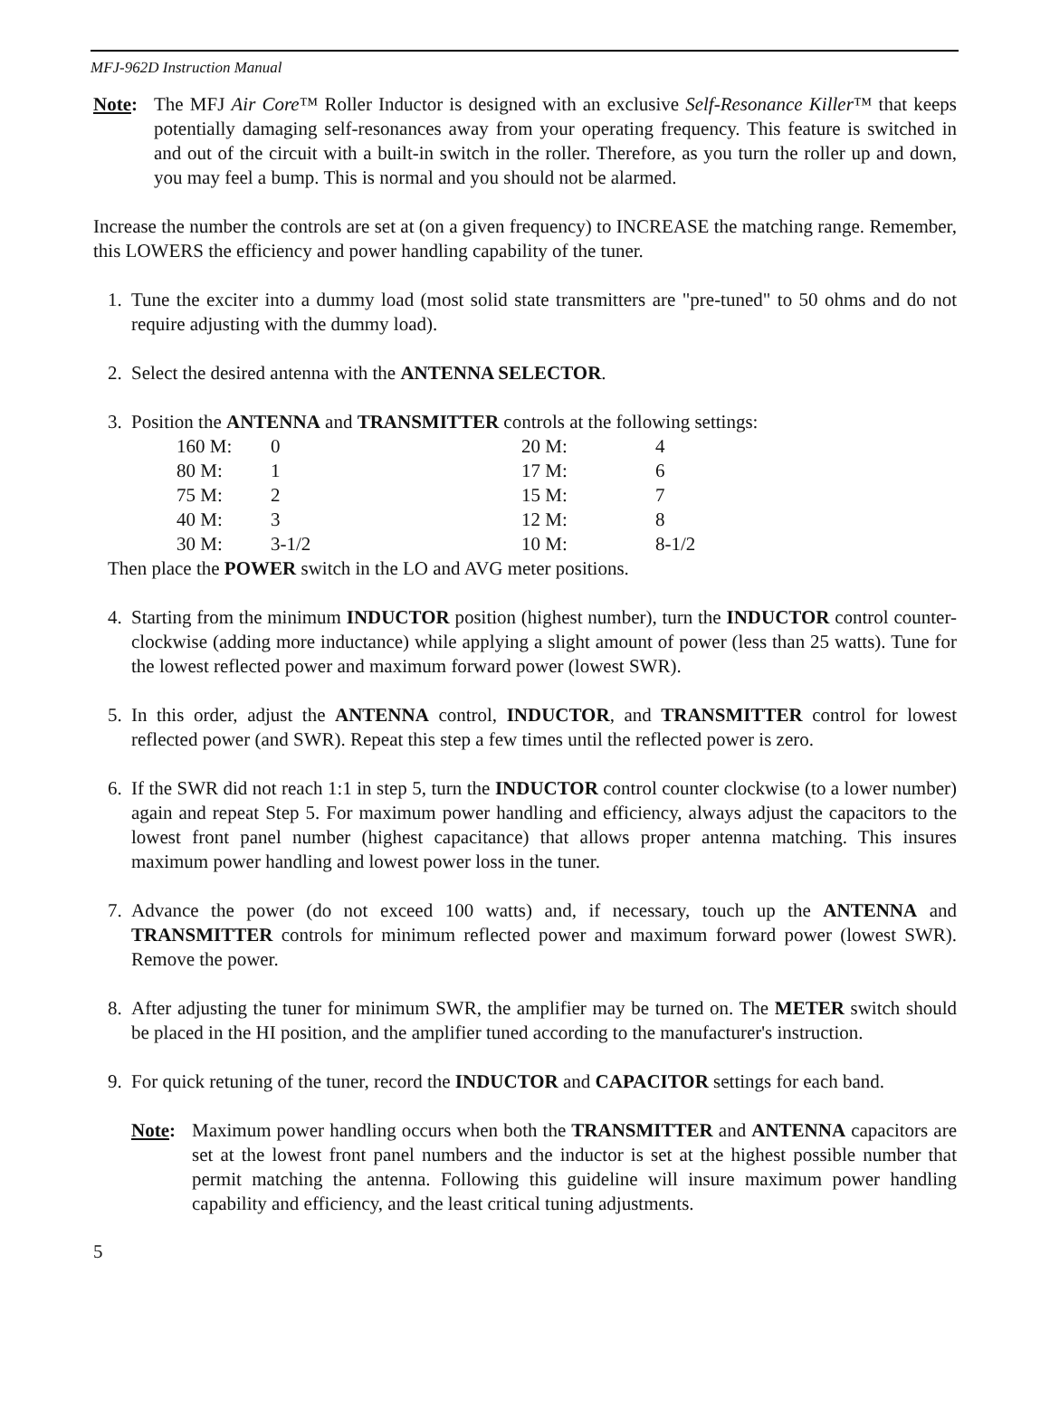MFJ-962D Instruction Manual
Note: The MFJ Air Core™ Roller Inductor is designed with an exclusive Self-Resonance Killer™ that keeps potentially damaging self-resonances away from your operating frequency. This feature is switched in and out of the circuit with a built-in switch in the roller. Therefore, as you turn the roller up and down, you may feel a bump. This is normal and you should not be alarmed.
Increase the number the controls are set at (on a given frequency) to INCREASE the matching range. Remember, this LOWERS the efficiency and power handling capability of the tuner.
1. Tune the exciter into a dummy load (most solid state transmitters are "pre-tuned" to 50 ohms and do not require adjusting with the dummy load).
2. Select the desired antenna with the ANTENNA SELECTOR.
3. Position the ANTENNA and TRANSMITTER controls at the following settings:
| 160 M: | 0 | 20 M: | 4 |
| 80 M: | 1 | 17 M: | 6 |
| 75 M: | 2 | 15 M: | 7 |
| 40 M: | 3 | 12 M: | 8 |
| 30 M: | 3-1/2 | 10 M: | 8-1/2 |
Then place the POWER switch in the LO and AVG meter positions.
4. Starting from the minimum INDUCTOR position (highest number), turn the INDUCTOR control counter-clockwise (adding more inductance) while applying a slight amount of power (less than 25 watts). Tune for the lowest reflected power and maximum forward power (lowest SWR).
5. In this order, adjust the ANTENNA control, INDUCTOR, and TRANSMITTER control for lowest reflected power (and SWR). Repeat this step a few times until the reflected power is zero.
6. If the SWR did not reach 1:1 in step 5, turn the INDUCTOR control counter clockwise (to a lower number) again and repeat Step 5. For maximum power handling and efficiency, always adjust the capacitors to the lowest front panel number (highest capacitance) that allows proper antenna matching. This insures maximum power handling and lowest power loss in the tuner.
7. Advance the power (do not exceed 100 watts) and, if necessary, touch up the ANTENNA and TRANSMITTER controls for minimum reflected power and maximum forward power (lowest SWR). Remove the power.
8. After adjusting the tuner for minimum SWR, the amplifier may be turned on. The METER switch should be placed in the HI position, and the amplifier tuned according to the manufacturer's instruction.
9. For quick retuning of the tuner, record the INDUCTOR and CAPACITOR settings for each band.
Note: Maximum power handling occurs when both the TRANSMITTER and ANTENNA capacitors are set at the lowest front panel numbers and the inductor is set at the highest possible number that permit matching the antenna. Following this guideline will insure maximum power handling capability and efficiency, and the least critical tuning adjustments.
5